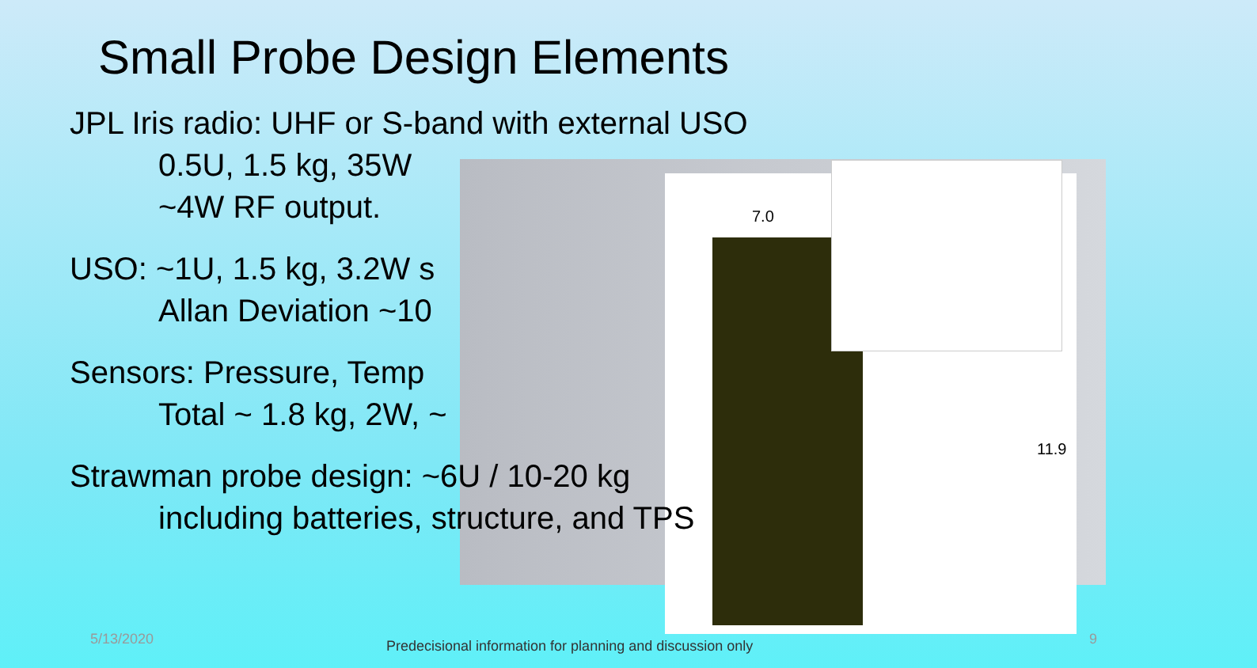Small Probe Design Elements
7.0
11.9
JPL Iris radio: UHF or S-band with external USO
0.5U, 1.5 kg, 35W
~4W RF output.
USO: ~1U, 1.5 kg, 3.2W s
Allan Deviation ~10
Sensors: Pressure, Temp
Total ~ 1.8 kg, 2W, ~
Strawman probe design: ~6U / 10-20 kg
including batteries, structure, and TPS
5/13/2020
Predecisional information for planning and discussion only
9